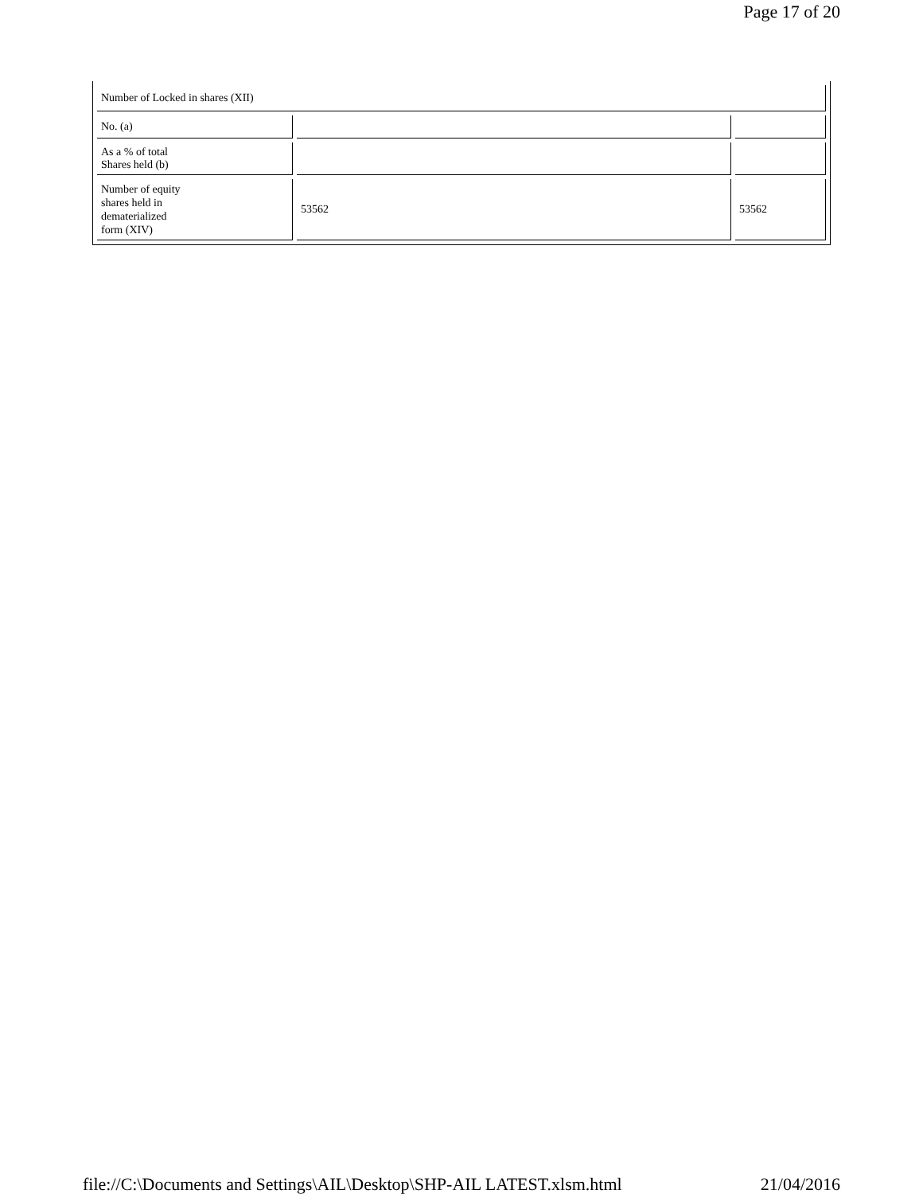Page 17 of 20
| Number of Locked in shares (XII) | | |
| No. (a) | | |
| As a % of total Shares held (b) | | |
| Number of equity shares held in dematerialized form (XIV) | 53562 | 53562 |
file://C:\Documents and Settings\AIL\Desktop\SHP-AIL LATEST.xlsm.html 21/04/2016